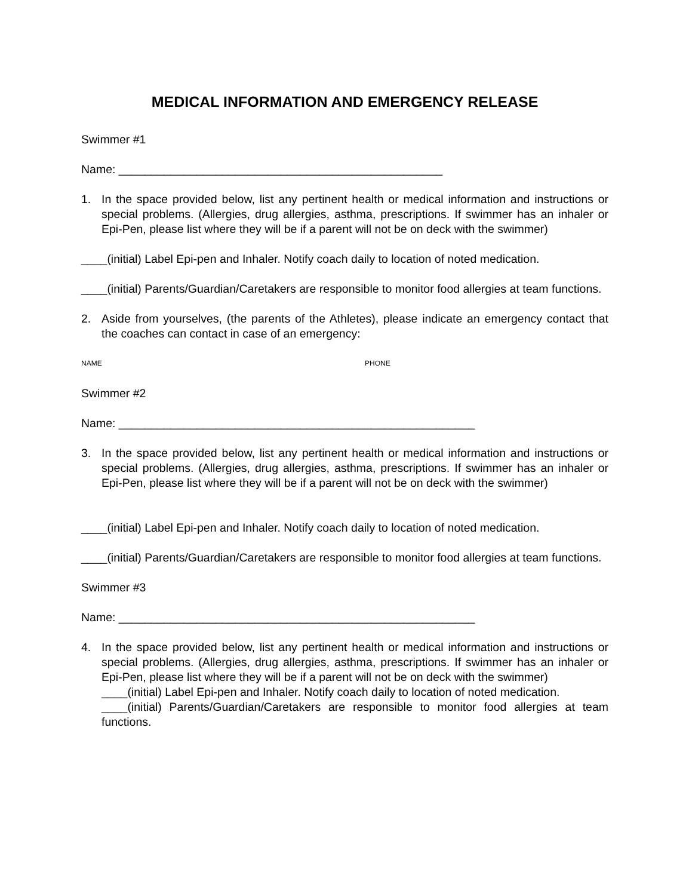MEDICAL INFORMATION AND EMERGENCY RELEASE
Swimmer #1
Name: __________________________________________________
1. In the space provided below, list any pertinent health or medical information and instructions or special problems. (Allergies, drug allergies, asthma, prescriptions. If swimmer has an inhaler or Epi-Pen, please list where they will be if a parent will not be on deck with the swimmer)
____(initial) Label Epi-pen and Inhaler. Notify coach daily to location of noted medication.
____(initial) Parents/Guardian/Caretakers are responsible to monitor food allergies at team functions.
2. Aside from yourselves, (the parents of the Athletes), please indicate an emergency contact that the coaches can contact in case of an emergency:
NAME PHONE
Swimmer #2
Name: _______________________________________________________
3. In the space provided below, list any pertinent health or medical information and instructions or special problems. (Allergies, drug allergies, asthma, prescriptions. If swimmer has an inhaler or Epi-Pen, please list where they will be if a parent will not be on deck with the swimmer)
____(initial) Label Epi-pen and Inhaler. Notify coach daily to location of noted medication.
____(initial) Parents/Guardian/Caretakers are responsible to monitor food allergies at team functions.
Swimmer #3
Name: _______________________________________________________
4. In the space provided below, list any pertinent health or medical information and instructions or special problems. (Allergies, drug allergies, asthma, prescriptions. If swimmer has an inhaler or Epi-Pen, please list where they will be if a parent will not be on deck with the swimmer)
____(initial) Label Epi-pen and Inhaler. Notify coach daily to location of noted medication.
____(initial) Parents/Guardian/Caretakers are responsible to monitor food allergies at team functions.